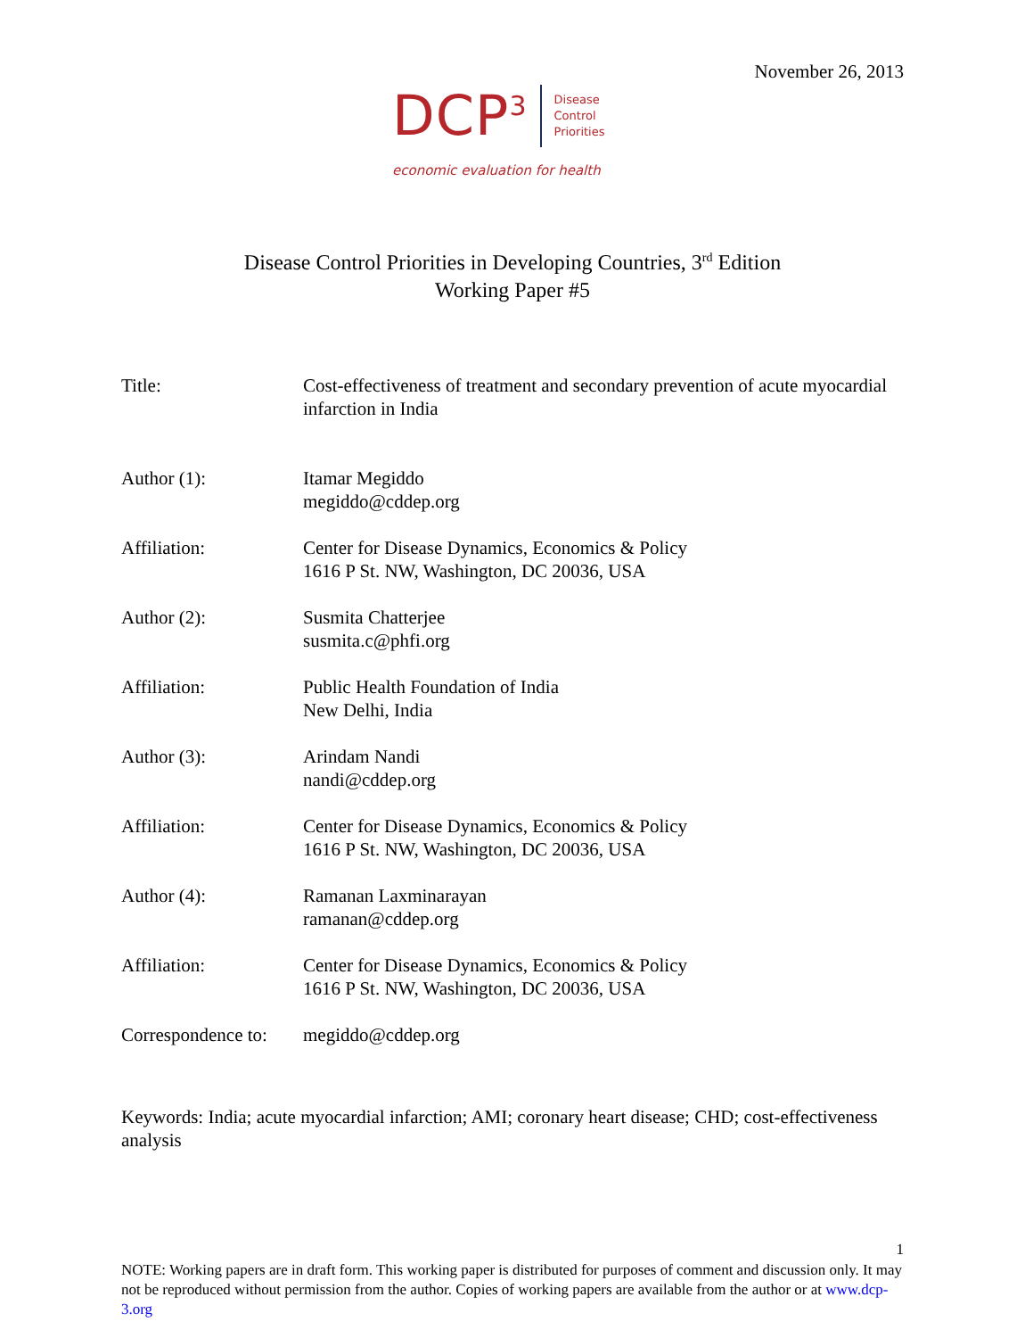November 26, 2013
DCP<sup>3</sup> Disease
Control
Priorities
economic evaluation for health
Disease Control Priorities in Developing Countries, 3<sup>rd</sup> Edition
Working Paper #5
| Title: | Cost-effectiveness of treatment and secondary prevention of acute myocardial infarction in India |
| Author (1): | Itamar Megiddo megiddo@cddep.org |
| Affiliation: | Center for Disease Dynamics, Economics & Policy 1616 P St. NW, Washington, DC 20036, USA |
| Author (2): | Susmita Chatterjee susmita.c@phfi.org |
| Affiliation: | Public Health Foundation of India New Delhi, India |
| Author (3): | Arindam Nandi nandi@cddep.org |
| Affiliation: | Center for Disease Dynamics, Economics & Policy 1616 P St. NW, Washington, DC 20036, USA |
| Author (4): | Ramanan Laxminarayan ramanan@cddep.org |
| Affiliation: | Center for Disease Dynamics, Economics & Policy 1616 P St. NW, Washington, DC 20036, USA |
| Correspondence to: | megiddo@cddep.org |
Keywords: India; acute myocardial infarction; AMI; coronary heart disease; CHD; cost-effectiveness analysis
1
NOTE: Working papers are in draft form. This working paper is distributed for purposes of comment and discussion only. It may not be reproduced without permission from the author. Copies of working papers are available from the author or at www.dcp-3.org